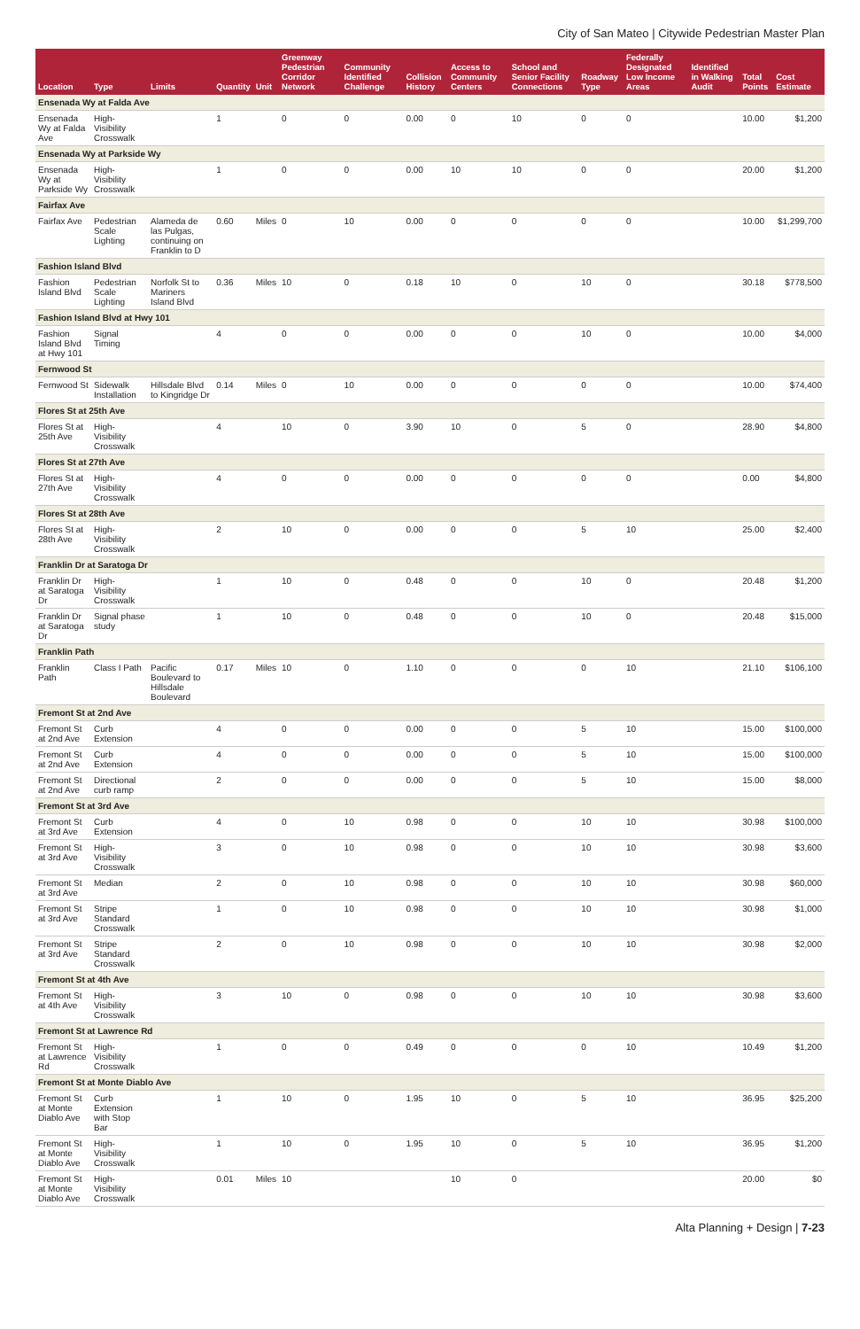City of San Mateo | Citywide Pedestrian Master Plan
| Location | Type | Limits | Quantity | Unit | Greenway Pedestrian Corridor Network | Community Identified Challenge | Collision History | Access to Community Centers | School and Senior Facility Connections | Roadway Type | Federally Designated Low Income Areas | Identified in Walking Audit | Total Points | Cost Estimate |
| --- | --- | --- | --- | --- | --- | --- | --- | --- | --- | --- | --- | --- | --- | --- |
| Ensenada Wy at Falda Ave | | | | | | | | | | | | | | |
| Ensenada Wy at Falda Ave | High-Visibility Crosswalk | | 1 | | 0 | 0 | 0.00 | 0 | 10 | 0 | 0 | | 10.00 | $1,200 |
| Ensenada Wy at Parkside Wy | | | | | | | | | | | | | | |
| Ensenada Wy at Parkside Wy | High-Visibility Crosswalk | | 1 | | 0 | 0 | 0.00 | 10 | 10 | 0 | 0 | | 20.00 | $1,200 |
| Fairfax Ave | | | | | | | | | | | | | | |
| Fairfax Ave | Pedestrian Scale Lighting | Alameda de las Pulgas, continuing on Franklin to D | 0.60 | Miles | 0 | 10 | 0.00 | 0 | 0 | 0 | 0 | | 10.00 | $1,299,700 |
| Fashion Island Blvd | | | | | | | | | | | | | | |
| Fashion Island Blvd | Pedestrian Scale Lighting | Norfolk St to Mariners Island Blvd | 0.36 | Miles | 10 | 0 | 0.18 | 10 | 0 | 10 | 0 | | 30.18 | $778,500 |
| Fashion Island Blvd at Hwy 101 | | | | | | | | | | | | | | |
| Fashion Island Blvd at Hwy 101 | Signal Timing | | 4 | | 0 | 0 | 0.00 | 0 | 0 | 10 | 0 | | 10.00 | $4,000 |
| Fernwood St | | | | | | | | | | | | | | |
| Fernwood St | Sidewalk Installation | Hillsdale Blvd to Kingridge Dr | 0.14 | Miles | 0 | 10 | 0.00 | 0 | 0 | 0 | 0 | | 10.00 | $74,400 |
| Flores St at 25th Ave | | | | | | | | | | | | | | |
| Flores St at 25th Ave | High-Visibility Crosswalk | | 4 | | 10 | 0 | 3.90 | 10 | 0 | 5 | 0 | | 28.90 | $4,800 |
| Flores St at 27th Ave | | | | | | | | | | | | | | |
| Flores St at 27th Ave | High-Visibility Crosswalk | | 4 | | 0 | 0 | 0.00 | 0 | 0 | 0 | 0 | | 0.00 | $4,800 |
| Flores St at 28th Ave | | | | | | | | | | | | | | |
| Flores St at 28th Ave | High-Visibility Crosswalk | | 2 | | 10 | 0 | 0.00 | 0 | 0 | 5 | 10 | | 25.00 | $2,400 |
| Franklin Dr at Saratoga Dr | | | | | | | | | | | | | | |
| Franklin Dr at Saratoga Dr | High-Visibility Crosswalk | | 1 | | 10 | 0 | 0.48 | 0 | 0 | 10 | 0 | | 20.48 | $1,200 |
| Franklin Dr at Saratoga Dr | Signal phase study | | 1 | | 10 | 0 | 0.48 | 0 | 0 | 10 | 0 | | 20.48 | $15,000 |
| Franklin Path | | | | | | | | | | | | | | |
| Franklin Path | Class I Path | Pacific Boulevard to Hillsdale Boulevard | 0.17 | Miles | 10 | 0 | 1.10 | 0 | 0 | 0 | 10 | | 21.10 | $106,100 |
| Fremont St at 2nd Ave | | | | | | | | | | | | | | |
| Fremont St at 2nd Ave | Curb Extension | | 4 | | 0 | 0 | 0.00 | 0 | 0 | 5 | 10 | | 15.00 | $100,000 |
| Fremont St at 2nd Ave | Curb Extension | | 4 | | 0 | 0 | 0.00 | 0 | 0 | 5 | 10 | | 15.00 | $100,000 |
| Fremont St at 2nd Ave | Directional curb ramp | | 2 | | 0 | 0 | 0.00 | 0 | 0 | 5 | 10 | | 15.00 | $8,000 |
| Fremont St at 3rd Ave | | | | | | | | | | | | | | |
| Fremont St at 3rd Ave | Curb Extension | | 4 | | 0 | 10 | 0.98 | 0 | 0 | 10 | 10 | | 30.98 | $100,000 |
| Fremont St at 3rd Ave | High-Visibility Crosswalk | | 3 | | 0 | 10 | 0.98 | 0 | 0 | 10 | 10 | | 30.98 | $3,600 |
| Fremont St at 3rd Ave | Median | | 2 | | 0 | 10 | 0.98 | 0 | 0 | 10 | 10 | | 30.98 | $60,000 |
| Fremont St at 3rd Ave | Stripe Standard Crosswalk | | 1 | | 0 | 10 | 0.98 | 0 | 0 | 10 | 10 | | 30.98 | $1,000 |
| Fremont St at 3rd Ave | Stripe Standard Crosswalk | | 2 | | 0 | 10 | 0.98 | 0 | 0 | 10 | 10 | | 30.98 | $2,000 |
| Fremont St at 4th Ave | | | | | | | | | | | | | | |
| Fremont St at 4th Ave | High-Visibility Crosswalk | | 3 | | 10 | 0 | 0.98 | 0 | 0 | 10 | 10 | | 30.98 | $3,600 |
| Fremont St at Lawrence Rd | | | | | | | | | | | | | | |
| Fremont St at Lawrence Rd | High-Visibility Crosswalk | | 1 | | 0 | 0 | 0.49 | 0 | 0 | 0 | 10 | | 10.49 | $1,200 |
| Fremont St at Monte Diablo Ave | | | | | | | | | | | | | | |
| Fremont St at Monte Diablo Ave | Curb Extension with Stop Bar | | 1 | | 10 | 0 | 1.95 | 10 | 0 | 5 | 10 | | 36.95 | $25,200 |
| Fremont St at Monte Diablo Ave | High-Visibility Crosswalk | | 1 | | 10 | 0 | 1.95 | 10 | 0 | 5 | 10 | | 36.95 | $1,200 |
| Fremont St at Monte Diablo Ave | High-Visibility Crosswalk | | 0.01 | Miles | 10 | | | 10 | 0 | | | | 20.00 | $0 |
Alta Planning + Design | 7-23